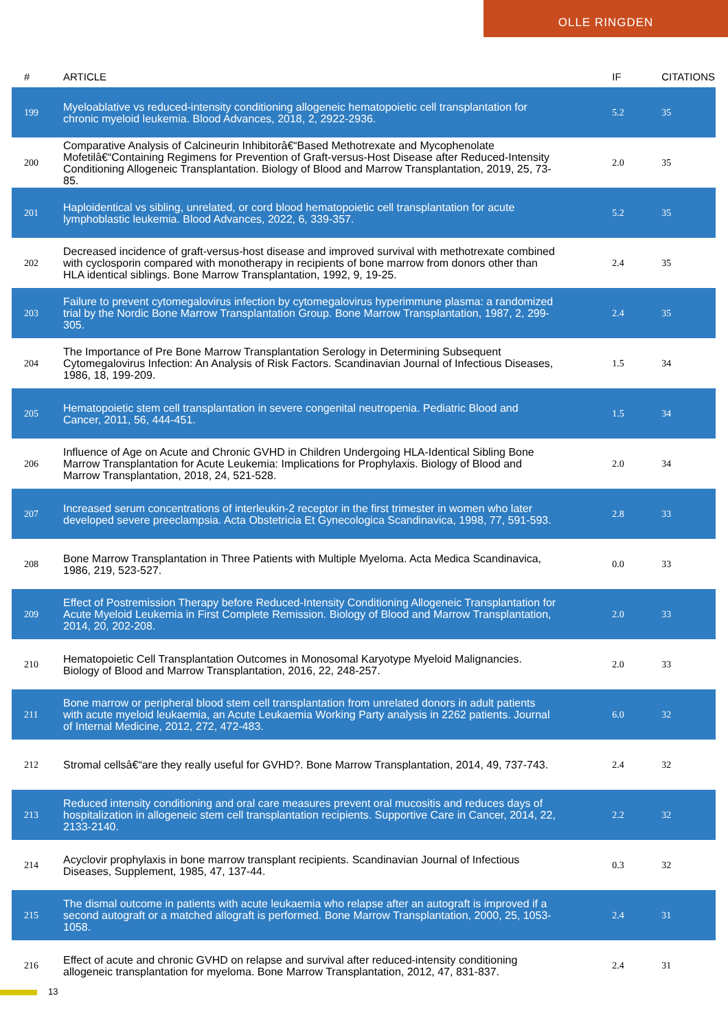OLLE RINGDEN
| # | ARTICLE | IF | CITATIONS |
| --- | --- | --- | --- |
| 199 | Myeloablative vs reduced-intensity conditioning allogeneic hematopoietic cell transplantation for chronic myeloid leukemia. Blood Advances, 2018, 2, 2922-2936. | 5.2 | 35 |
| 200 | Comparative Analysis of Calcineurin Inhibitorâ€“Based Methotrexate and Mycophenolate Mofetilâ€“Containing Regimens for Prevention of Graft-versus-Host Disease after Reduced-Intensity Conditioning Allogeneic Transplantation. Biology of Blood and Marrow Transplantation, 2019, 25, 73-85. | 2.0 | 35 |
| 201 | Haploidentical vs sibling, unrelated, or cord blood hematopoietic cell transplantation for acute lymphoblastic leukemia. Blood Advances, 2022, 6, 339-357. | 5.2 | 35 |
| 202 | Decreased incidence of graft-versus-host disease and improved survival with methotrexate combined with cyclosporin compared with monotherapy in recipients of bone marrow from donors other than HLA identical siblings. Bone Marrow Transplantation, 1992, 9, 19-25. | 2.4 | 35 |
| 203 | Failure to prevent cytomegalovirus infection by cytomegalovirus hyperimmune plasma: a randomized trial by the Nordic Bone Marrow Transplantation Group. Bone Marrow Transplantation, 1987, 2, 299-305. | 2.4 | 35 |
| 204 | The Importance of Pre Bone Marrow Transplantation Serology in Determining Subsequent Cytomegalovirus Infection: An Analysis of Risk Factors. Scandinavian Journal of Infectious Diseases, 1986, 18, 199-209. | 1.5 | 34 |
| 205 | Hematopoietic stem cell transplantation in severe congenital neutropenia. Pediatric Blood and Cancer, 2011, 56, 444-451. | 1.5 | 34 |
| 206 | Influence of Age on Acute and Chronic GVHD in Children Undergoing HLA-Identical Sibling Bone Marrow Transplantation for Acute Leukemia: Implications for Prophylaxis. Biology of Blood and Marrow Transplantation, 2018, 24, 521-528. | 2.0 | 34 |
| 207 | Increased serum concentrations of interleukin-2 receptor in the first trimester in women who later developed severe preeclampsia. Acta Obstetricia Et Gynecologica Scandinavica, 1998, 77, 591-593. | 2.8 | 33 |
| 208 | Bone Marrow Transplantation in Three Patients with Multiple Myeloma. Acta Medica Scandinavica, 1986, 219, 523-527. | 0.0 | 33 |
| 209 | Effect of Postremission Therapy before Reduced-Intensity Conditioning Allogeneic Transplantation for Acute Myeloid Leukemia in First Complete Remission. Biology of Blood and Marrow Transplantation, 2014, 20, 202-208. | 2.0 | 33 |
| 210 | Hematopoietic Cell Transplantation Outcomes in Monosomal Karyotype Myeloid Malignancies. Biology of Blood and Marrow Transplantation, 2016, 22, 248-257. | 2.0 | 33 |
| 211 | Bone marrow or peripheral blood stem cell transplantation from unrelated donors in adult patients with acute myeloid leukaemia, an Acute Leukaemia Working Party analysis in 2262 patients. Journal of Internal Medicine, 2012, 272, 472-483. | 6.0 | 32 |
| 212 | Stromal cellsâ€“are they really useful for GVHD?. Bone Marrow Transplantation, 2014, 49, 737-743. | 2.4 | 32 |
| 213 | Reduced intensity conditioning and oral care measures prevent oral mucositis and reduces days of hospitalization in allogeneic stem cell transplantation recipients. Supportive Care in Cancer, 2014, 22, 2133-2140. | 2.2 | 32 |
| 214 | Acyclovir prophylaxis in bone marrow transplant recipients. Scandinavian Journal of Infectious Diseases, Supplement, 1985, 47, 137-44. | 0.3 | 32 |
| 215 | The dismal outcome in patients with acute leukaemia who relapse after an autograft is improved if a second autograft or a matched allograft is performed. Bone Marrow Transplantation, 2000, 25, 1053-1058. | 2.4 | 31 |
| 216 | Effect of acute and chronic GVHD on relapse and survival after reduced-intensity conditioning allogeneic transplantation for myeloma. Bone Marrow Transplantation, 2012, 47, 831-837. | 2.4 | 31 |
13